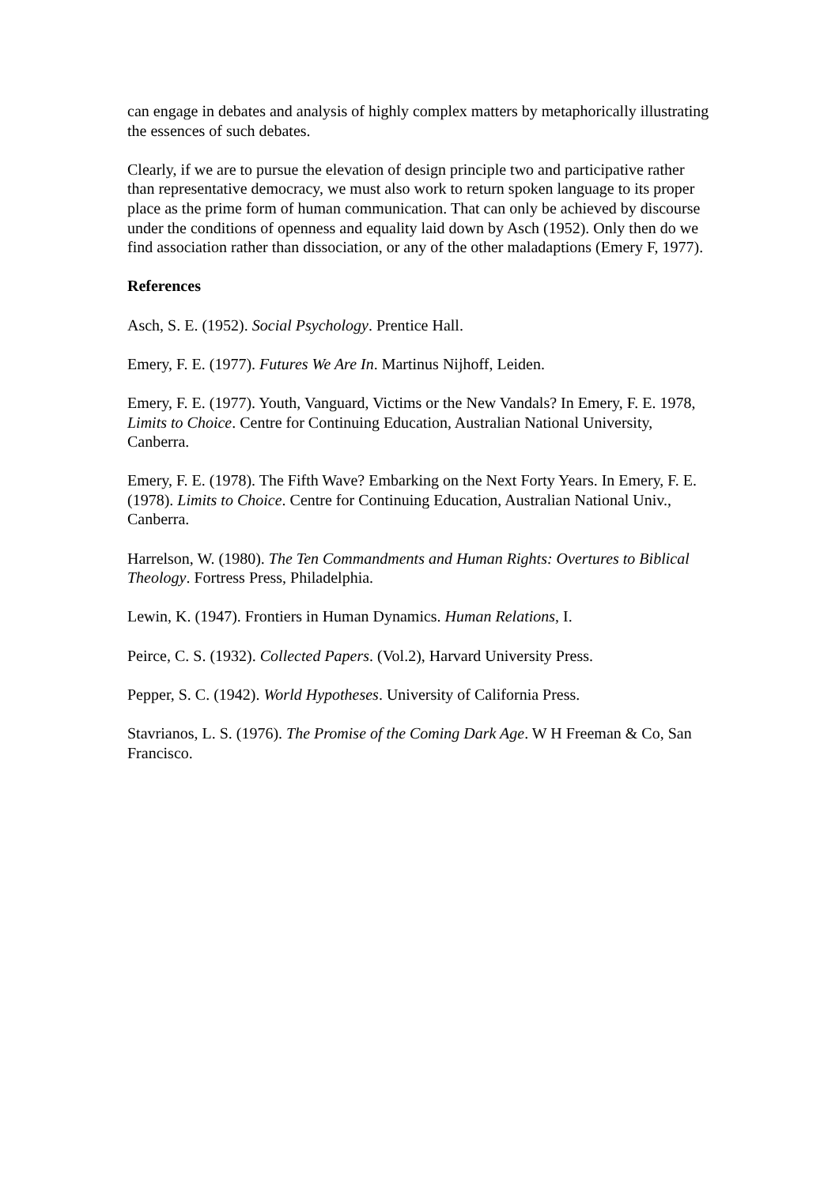can engage in debates and analysis of highly complex matters by metaphorically illustrating the essences of such debates.
Clearly, if we are to pursue the elevation of design principle two and participative rather than representative democracy, we must also work to return spoken language to its proper place as the prime form of human communication. That can only be achieved by discourse under the conditions of openness and equality laid down by Asch (1952). Only then do we find association rather than dissociation, or any of the other maladaptions (Emery F, 1977).
References
Asch, S. E. (1952). Social Psychology. Prentice Hall.
Emery, F. E. (1977). Futures We Are In. Martinus Nijhoff, Leiden.
Emery, F. E. (1977). Youth, Vanguard, Victims or the New Vandals? In Emery, F. E. 1978, Limits to Choice. Centre for Continuing Education, Australian National University, Canberra.
Emery, F. E. (1978). The Fifth Wave? Embarking on the Next Forty Years. In Emery, F. E. (1978). Limits to Choice. Centre for Continuing Education, Australian National Univ., Canberra.
Harrelson, W. (1980). The Ten Commandments and Human Rights: Overtures to Biblical Theology. Fortress Press, Philadelphia.
Lewin, K. (1947). Frontiers in Human Dynamics. Human Relations, I.
Peirce, C. S. (1932). Collected Papers. (Vol.2), Harvard University Press.
Pepper, S. C. (1942). World Hypotheses. University of California Press.
Stavrianos, L. S. (1976). The Promise of the Coming Dark Age. W H Freeman & Co, San Francisco.